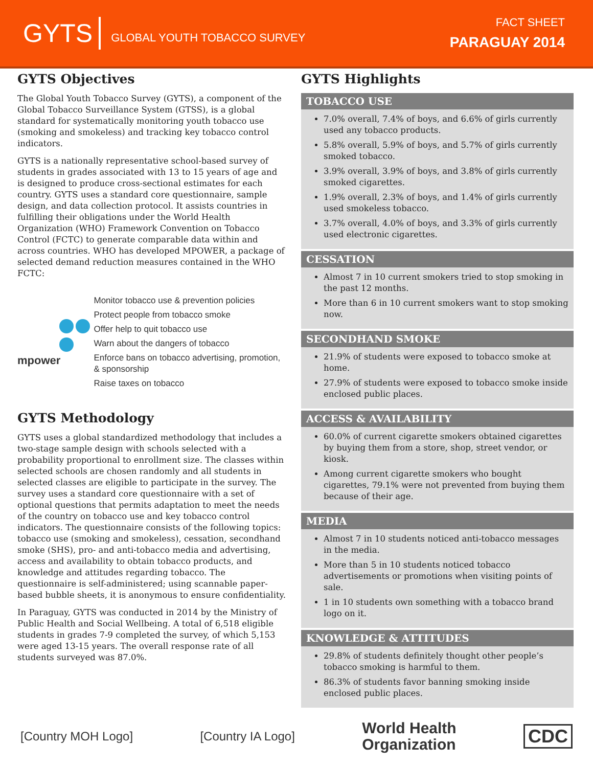GYTS GLOBAL YOUTH TOBACCO SURVEY
FACT SHEET
PARAGUAY 2014
GYTS Objectives
The Global Youth Tobacco Survey (GYTS), a component of the Global Tobacco Surveillance System (GTSS), is a global standard for systematically monitoring youth tobacco use (smoking and smokeless) and tracking key tobacco control indicators.
GYTS is a nationally representative school-based survey of students in grades associated with 13 to 15 years of age and is designed to produce cross-sectional estimates for each country. GYTS uses a standard core questionnaire, sample design, and data collection protocol. It assists countries in fulfilling their obligations under the World Health Organization (WHO) Framework Convention on Tobacco Control (FCTC) to generate comparable data within and across countries. WHO has developed MPOWER, a package of selected demand reduction measures contained in the WHO FCTC:
mpower
Monitor tobacco use & prevention policies
Protect people from tobacco smoke
Offer help to quit tobacco use
Warn about the dangers of tobacco
Enforce bans on tobacco advertising, promotion, & sponsorship
Raise taxes on tobacco
GYTS Methodology
GYTS uses a global standardized methodology that includes a two-stage sample design with schools selected with a probability proportional to enrollment size. The classes within selected schools are chosen randomly and all students in selected classes are eligible to participate in the survey. The survey uses a standard core questionnaire with a set of optional questions that permits adaptation to meet the needs of the country on tobacco use and key tobacco control indicators. The questionnaire consists of the following topics: tobacco use (smoking and smokeless), cessation, secondhand smoke (SHS), pro- and anti-tobacco media and advertising, access and availability to obtain tobacco products, and knowledge and attitudes regarding tobacco. The questionnaire is self-administered; using scannable paper-based bubble sheets, it is anonymous to ensure confidentiality.
In Paraguay, GYTS was conducted in 2014 by the Ministry of Public Health and Social Wellbeing. A total of 6,518 eligible students in grades 7-9 completed the survey, of which 5,153 were aged 13-15 years. The overall response rate of all students surveyed was 87.0%.
GYTS Highlights
TOBACCO USE
7.0% overall, 7.4% of boys, and 6.6% of girls currently used any tobacco products.
5.8% overall, 5.9% of boys, and 5.7% of girls currently smoked tobacco.
3.9% overall, 3.9% of boys, and 3.8% of girls currently smoked cigarettes.
1.9% overall, 2.3% of boys, and 1.4% of girls currently used smokeless tobacco.
3.7% overall, 4.0% of boys, and 3.3% of girls currently used electronic cigarettes.
CESSATION
Almost 7 in 10 current smokers tried to stop smoking in the past 12 months.
More than 6 in 10 current smokers want to stop smoking now.
SECONDHAND SMOKE
21.9% of students were exposed to tobacco smoke at home.
27.9% of students were exposed to tobacco smoke inside enclosed public places.
ACCESS & AVAILABILITY
60.0% of current cigarette smokers obtained cigarettes by buying them from a store, shop, street vendor, or kiosk.
Among current cigarette smokers who bought cigarettes, 79.1% were not prevented from buying them because of their age.
MEDIA
Almost 7 in 10 students noticed anti-tobacco messages in the media.
More than 5 in 10 students noticed tobacco advertisements or promotions when visiting points of sale.
1 in 10 students own something with a tobacco brand logo on it.
KNOWLEDGE & ATTITUDES
29.8% of students definitely thought other people’s tobacco smoking is harmful to them.
86.3% of students favor banning smoking inside enclosed public places.
[Country MOH Logo] [Country IA Logo] World Health
Organization CDC